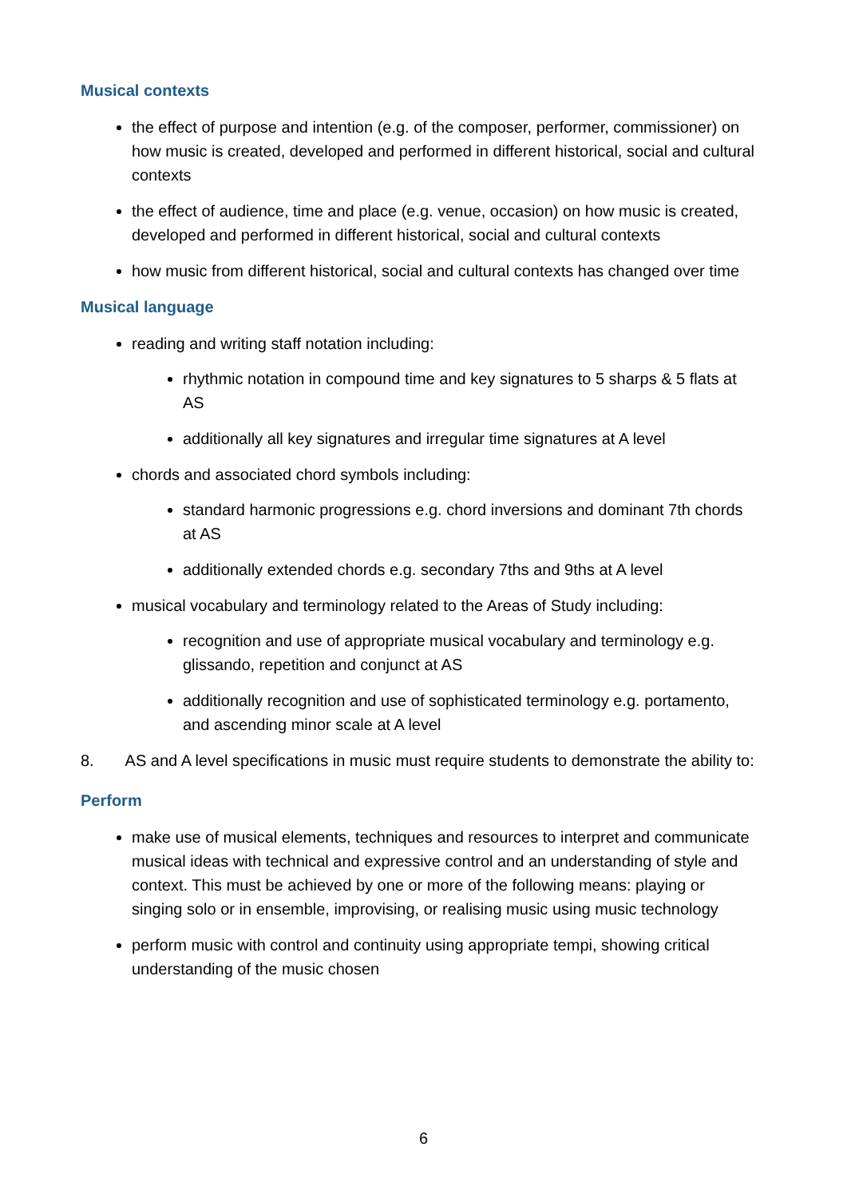Musical contexts
the effect of purpose and intention (e.g. of the composer, performer, commissioner) on how music is created, developed and performed in different historical, social and cultural contexts
the effect of audience, time and place (e.g. venue, occasion) on how music is created, developed and performed in different historical, social and cultural contexts
how music from different historical, social and cultural contexts has changed over time
Musical language
reading and writing staff notation including:
rhythmic notation in compound time and key signatures to 5 sharps & 5 flats at AS
additionally all key signatures and irregular time signatures at A level
chords and associated chord symbols including:
standard harmonic progressions e.g. chord inversions and dominant 7th chords at AS
additionally extended chords e.g. secondary 7ths and 9ths at A level
musical vocabulary and terminology related to the Areas of Study including:
recognition and use of appropriate musical vocabulary and terminology e.g. glissando, repetition and conjunct at AS
additionally recognition and use of sophisticated terminology e.g. portamento, and ascending minor scale at A level
8. AS and A level specifications in music must require students to demonstrate the ability to:
Perform
make use of musical elements, techniques and resources to interpret and communicate musical ideas with technical and expressive control and an understanding of style and context. This must be achieved by one or more of the following means: playing or singing solo or in ensemble, improvising, or realising music using music technology
perform music with control and continuity using appropriate tempi, showing critical understanding of the music chosen
6